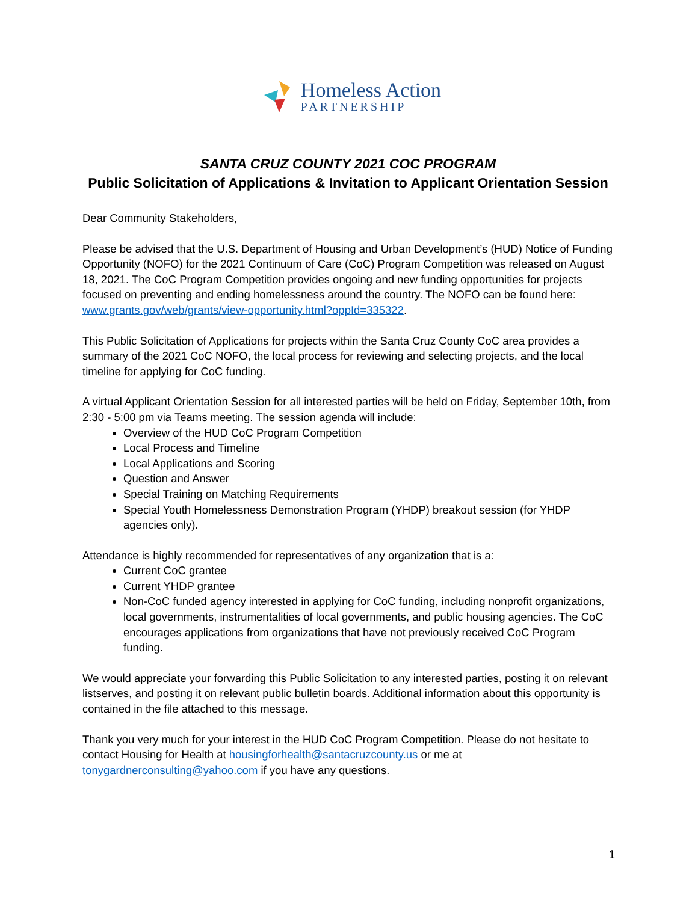Homeless Action
PARTNERSHIP
SANTA CRUZ COUNTY 2021 COC PROGRAM
Public Solicitation of Applications & Invitation to Applicant Orientation Session
Dear Community Stakeholders,
Please be advised that the U.S. Department of Housing and Urban Development’s (HUD) Notice of Funding Opportunity (NOFO) for the 2021 Continuum of Care (CoC) Program Competition was released on August 18, 2021. The CoC Program Competition provides ongoing and new funding opportunities for projects focused on preventing and ending homelessness around the country. The NOFO can be found here: www.grants.gov/web/grants/view-opportunity.html?oppId=335322.
This Public Solicitation of Applications for projects within the Santa Cruz County CoC area provides a summary of the 2021 CoC NOFO, the local process for reviewing and selecting projects, and the local timeline for applying for CoC funding.
A virtual Applicant Orientation Session for all interested parties will be held on Friday, September 10th, from 2:30 - 5:00 pm via Teams meeting. The session agenda will include:
Overview of the HUD CoC Program Competition
Local Process and Timeline
Local Applications and Scoring
Question and Answer
Special Training on Matching Requirements
Special Youth Homelessness Demonstration Program (YHDP) breakout session (for YHDP agencies only).
Attendance is highly recommended for representatives of any organization that is a:
Current CoC grantee
Current YHDP grantee
Non-CoC funded agency interested in applying for CoC funding, including nonprofit organizations, local governments, instrumentalities of local governments, and public housing agencies. The CoC encourages applications from organizations that have not previously received CoC Program funding.
We would appreciate your forwarding this Public Solicitation to any interested parties, posting it on relevant listserves, and posting it on relevant public bulletin boards. Additional information about this opportunity is contained in the file attached to this message.
Thank you very much for your interest in the HUD CoC Program Competition. Please do not hesitate to contact Housing for Health at housingforhealth@santacruzcounty.us or me at tonygardnerconsulting@yahoo.com if you have any questions.
1